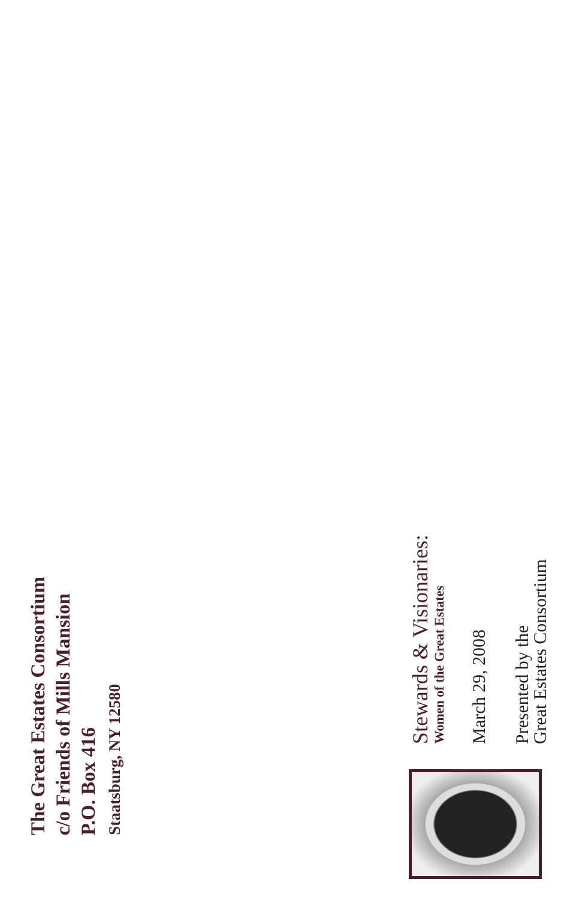The Great Estates Consortium
c/o Friends of Mills Mansion
P.O. Box 416
Staatsburg, NY 12580
Stewards & Visionaries:
Women of the Great Estates
March 29, 2008
Presented by the
Great Estates Consortium